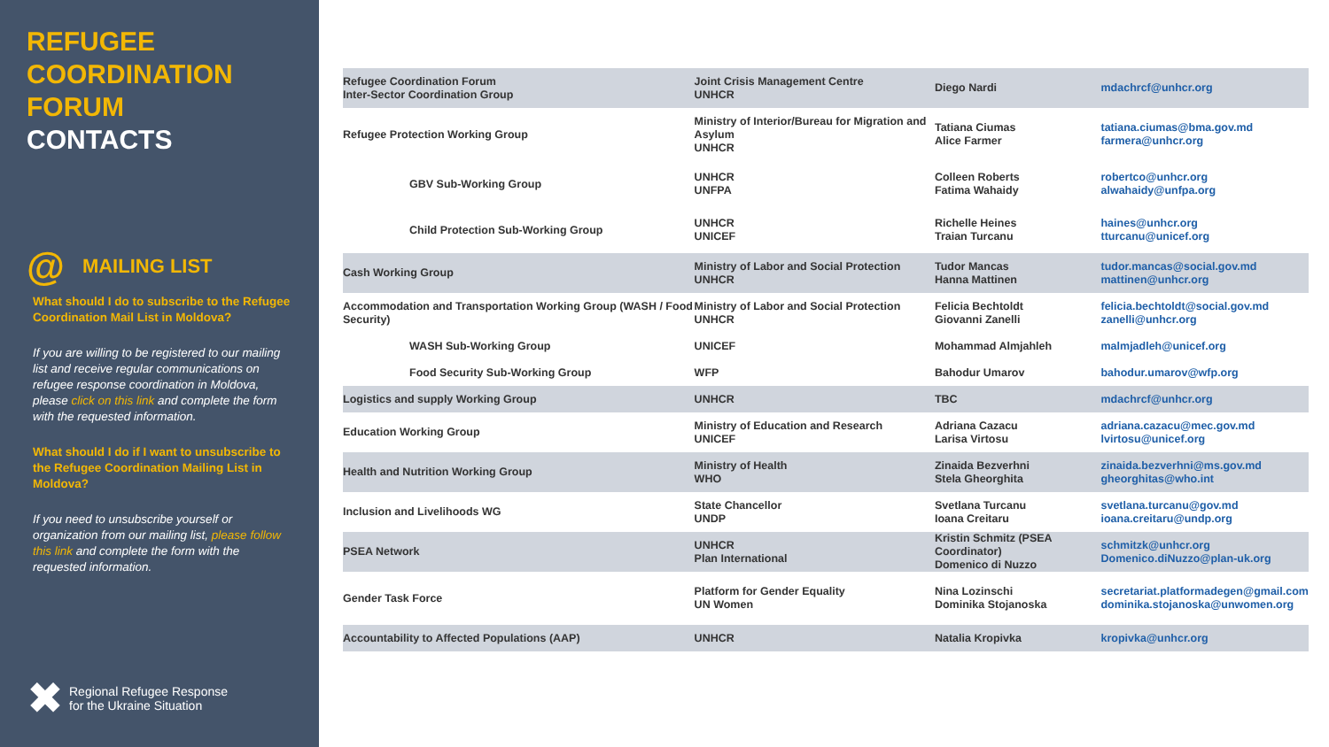REFUGEE
COORDINATION
FORUM
CONTACTS
@
MAILING LIST
What should I do to subscribe to the Refugee Coordination Mail List in Moldova?
If you are willing to be registered to our mailing list and receive regular communications on refugee response coordination in Moldova, please click on this link and complete the form with the requested information.
What should I do if I want to unsubscribe to the Refugee Coordination Mailing List in Moldova?
If you need to unsubscribe yourself or organization from our mailing list, please follow this link and complete the form with the requested information.
✖ Regional Refugee Response
for the Ukraine Situation
| Refugee Coordination Forum Inter-Sector Coordination Group | Joint Crisis Management Centre UNHCR | Diego Nardi | mdachrcf@unhcr.org |
| Refugee Protection Working Group | Ministry of Interior/Bureau for Migration and Asylum UNHCR | Tatiana Ciumas Alice Farmer | tatiana.ciumas@bma.gov.md farmera@unhcr.org |
| GBV Sub-Working Group | UNHCR UNFPA | Colleen Roberts Fatima Wahaidy | robertco@unhcr.org alwahaidy@unfpa.org |
| Child Protection Sub-Working Group | UNHCR UNICEF | Richelle Heines Traian Turcanu | haines@unhcr.org tturcanu@unicef.org |
| Cash Working Group | Ministry of Labor and Social Protection UNHCR | Tudor Mancas Hanna Mattinen | tudor.mancas@social.gov.md mattinen@unhcr.org |
| Accommodation and Transportation Working Group (WASH / Food Security) | Ministry of Labor and Social Protection UNHCR | Felicia Bechtoldt Giovanni Zanelli | felicia.bechtoldt@social.gov.md zanelli@unhcr.org |
| WASH Sub-Working Group | UNICEF | Mohammad Almjahleh | malmjadleh@unicef.org |
| Food Security Sub-Working Group | WFP | Bahodur Umarov | bahodur.umarov@wfp.org |
| Logistics and supply Working Group | UNHCR | TBC | mdachrcf@unhcr.org |
| Education Working Group | Ministry of Education and Research UNICEF | Adriana Cazacu Larisa Virtosu | adriana.cazacu@mec.gov.md lvirtosu@unicef.org |
| Health and Nutrition Working Group | Ministry of Health WHO | Zinaida Bezverhni Stela Gheorghita | zinaida.bezverhni@ms.gov.md gheorghitas@who.int |
| Inclusion and Livelihoods WG | State Chancellor UNDP | Svetlana Turcanu Ioana Creitaru | svetlana.turcanu@gov.md ioana.creitaru@undp.org |
| PSEA Network | UNHCR Plan International | Kristin Schmitz (PSEA Coordinator) Domenico di Nuzzo | schmitzk@unhcr.org Domenico.diNuzzo@plan-uk.org |
| Gender Task Force | Platform for Gender Equality UN Women | Nina Lozinschi Dominika Stojanoska | secretariat.platformadegen@gmail.com dominika.stojanoska@unwomen.org |
| Accountability to Affected Populations (AAP) | UNHCR | Natalia Kropivka | kropivka@unhcr.org |